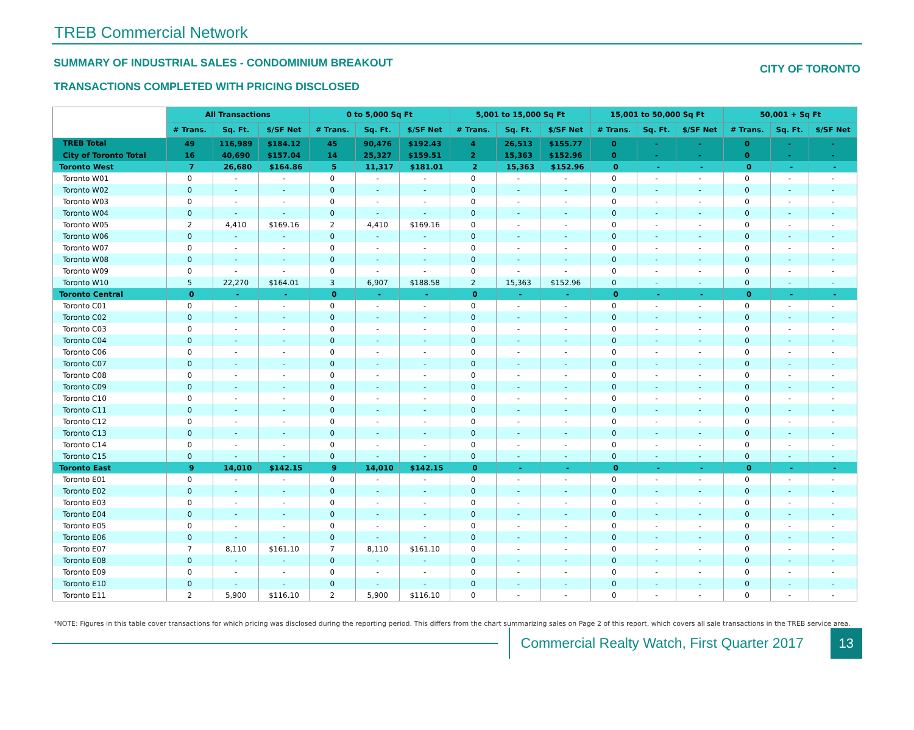TREB Commercial Network
SUMMARY OF INDUSTRIAL SALES - CONDOMINIUM BREAKOUT
TRANSACTIONS COMPLETED WITH PRICING DISCLOSED
CITY OF TORONTO
| | All Transactions | | | 0 to 5,000 Sq Ft | | | 5,001 to 15,000 Sq Ft | | | 15,001 to 50,000 Sq Ft | | | 50,001 + Sq Ft | | |
| --- | --- | --- | --- | --- | --- | --- | --- | --- | --- | --- | --- | --- | --- | --- | --- |
| | # Trans. | Sq. Ft. | $/SF Net | # Trans. | Sq. Ft. | $/SF Net | # Trans. | Sq. Ft. | $/SF Net | # Trans. | Sq. Ft. | $/SF Net | # Trans. | Sq. Ft. | $/SF Net |
| TREB Total | 49 | 116,989 | $184.12 | 45 | 90,476 | $192.43 | 4 | 26,513 | $155.77 | 0 | - | - | 0 | - | - |
| City of Toronto Total | 16 | 40,690 | $157.04 | 14 | 25,327 | $159.51 | 2 | 15,363 | $152.96 | 0 | - | - | 0 | - | - |
| Toronto West | 7 | 26,680 | $164.86 | 5 | 11,317 | $181.01 | 2 | 15,363 | $152.96 | 0 | - | - | 0 | - | - |
| Toronto W01 | 0 | - | - | 0 | - | - | 0 | - | - | 0 | - | - | 0 | - | - |
| Toronto W02 | 0 | - | - | 0 | - | - | 0 | - | - | 0 | - | - | 0 | - | - |
| Toronto W03 | 0 | - | - | 0 | - | - | 0 | - | - | 0 | - | - | 0 | - | - |
| Toronto W04 | 0 | - | - | 0 | - | - | 0 | - | - | 0 | - | - | 0 | - | - |
| Toronto W05 | 2 | 4,410 | $169.16 | 2 | 4,410 | $169.16 | 0 | - | - | 0 | - | - | 0 | - | - |
| Toronto W06 | 0 | - | - | 0 | - | - | 0 | - | - | 0 | - | - | 0 | - | - |
| Toronto W07 | 0 | - | - | 0 | - | - | 0 | - | - | 0 | - | - | 0 | - | - |
| Toronto W08 | 0 | - | - | 0 | - | - | 0 | - | - | 0 | - | - | 0 | - | - |
| Toronto W09 | 0 | - | - | 0 | - | - | 0 | - | - | 0 | - | - | 0 | - | - |
| Toronto W10 | 5 | 22,270 | $164.01 | 3 | 6,907 | $188.58 | 2 | 15,363 | $152.96 | 0 | - | - | 0 | - | - |
| Toronto Central | 0 | - | - | 0 | - | - | 0 | - | - | 0 | - | - | 0 | - | - |
| Toronto C01 | 0 | - | - | 0 | - | - | 0 | - | - | 0 | - | - | 0 | - | - |
| Toronto C02 | 0 | - | - | 0 | - | - | 0 | - | - | 0 | - | - | 0 | - | - |
| Toronto C03 | 0 | - | - | 0 | - | - | 0 | - | - | 0 | - | - | 0 | - | - |
| Toronto C04 | 0 | - | - | 0 | - | - | 0 | - | - | 0 | - | - | 0 | - | - |
| Toronto C06 | 0 | - | - | 0 | - | - | 0 | - | - | 0 | - | - | 0 | - | - |
| Toronto C07 | 0 | - | - | 0 | - | - | 0 | - | - | 0 | - | - | 0 | - | - |
| Toronto C08 | 0 | - | - | 0 | - | - | 0 | - | - | 0 | - | - | 0 | - | - |
| Toronto C09 | 0 | - | - | 0 | - | - | 0 | - | - | 0 | - | - | 0 | - | - |
| Toronto C10 | 0 | - | - | 0 | - | - | 0 | - | - | 0 | - | - | 0 | - | - |
| Toronto C11 | 0 | - | - | 0 | - | - | 0 | - | - | 0 | - | - | 0 | - | - |
| Toronto C12 | 0 | - | - | 0 | - | - | 0 | - | - | 0 | - | - | 0 | - | - |
| Toronto C13 | 0 | - | - | 0 | - | - | 0 | - | - | 0 | - | - | 0 | - | - |
| Toronto C14 | 0 | - | - | 0 | - | - | 0 | - | - | 0 | - | - | 0 | - | - |
| Toronto C15 | 0 | - | - | 0 | - | - | 0 | - | - | 0 | - | - | 0 | - | - |
| Toronto East | 9 | 14,010 | $142.15 | 9 | 14,010 | $142.15 | 0 | - | - | 0 | - | - | 0 | - | - |
| Toronto E01 | 0 | - | - | 0 | - | - | 0 | - | - | 0 | - | - | 0 | - | - |
| Toronto E02 | 0 | - | - | 0 | - | - | 0 | - | - | 0 | - | - | 0 | - | - |
| Toronto E03 | 0 | - | - | 0 | - | - | 0 | - | - | 0 | - | - | 0 | - | - |
| Toronto E04 | 0 | - | - | 0 | - | - | 0 | - | - | 0 | - | - | 0 | - | - |
| Toronto E05 | 0 | - | - | 0 | - | - | 0 | - | - | 0 | - | - | 0 | - | - |
| Toronto E06 | 0 | - | - | 0 | - | - | 0 | - | - | 0 | - | - | 0 | - | - |
| Toronto E07 | 7 | 8,110 | $161.10 | 7 | 8,110 | $161.10 | 0 | - | - | 0 | - | - | 0 | - | - |
| Toronto E08 | 0 | - | - | 0 | - | - | 0 | - | - | 0 | - | - | 0 | - | - |
| Toronto E09 | 0 | - | - | 0 | - | - | 0 | - | - | 0 | - | - | 0 | - | - |
| Toronto E10 | 0 | - | - | 0 | - | - | 0 | - | - | 0 | - | - | 0 | - | - |
| Toronto E11 | 2 | 5,900 | $116.10 | 2 | 5,900 | $116.10 | 0 | - | - | 0 | - | - | 0 | - | - |
*NOTE: Figures in this table cover transactions for which pricing was disclosed during the reporting period. This differs from the chart summarizing sales on Page 2 of this report, which covers all sale transactions in the TREB service area.
Commercial Realty Watch, First Quarter 2017
13